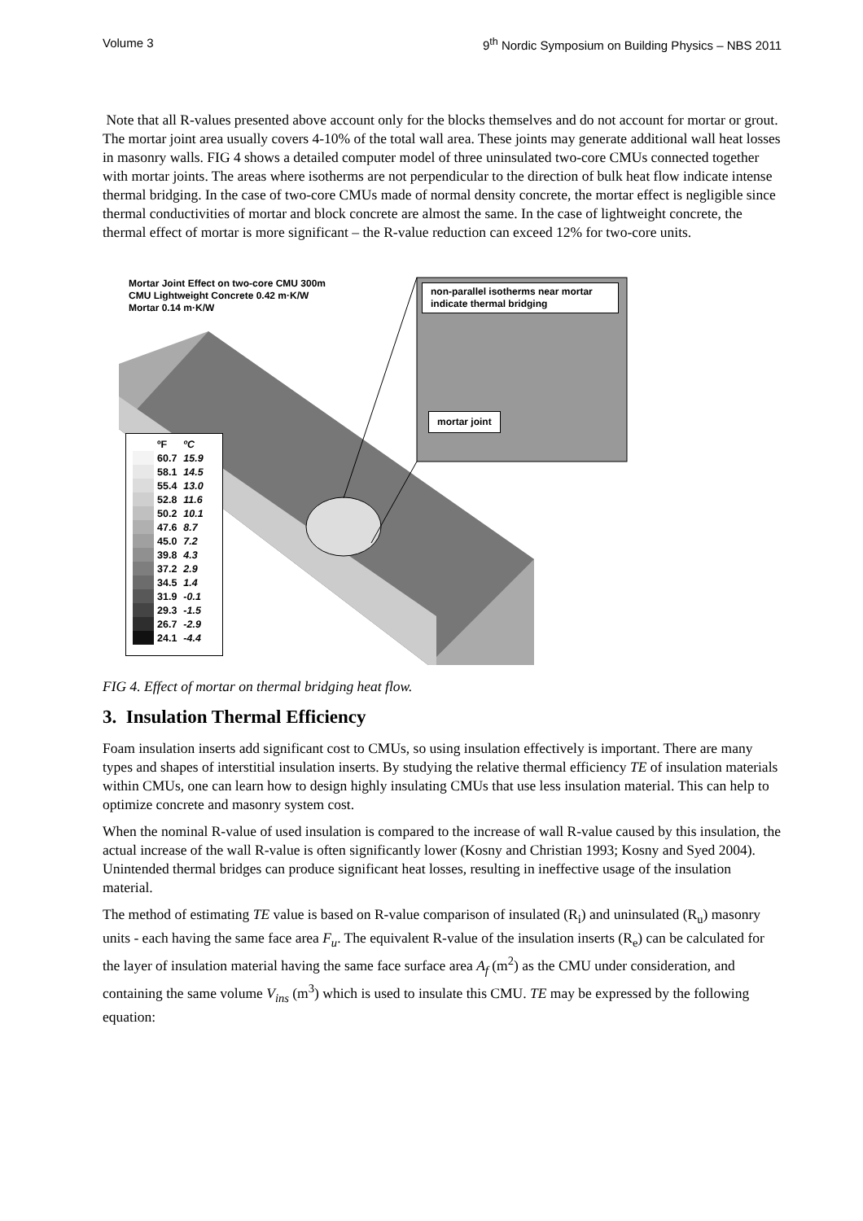Volume 3 9<sup>th</sup> Nordic Symposium on Building Physics – NBS 2011
Note that all R-values presented above account only for the blocks themselves and do not account for mortar or grout. The mortar joint area usually covers 4-10% of the total wall area. These joints may generate additional wall heat losses in masonry walls. FIG 4 shows a detailed computer model of three uninsulated two-core CMUs connected together with mortar joints. The areas where isotherms are not perpendicular to the direction of bulk heat flow indicate intense thermal bridging. In the case of two-core CMUs made of normal density concrete, the mortar effect is negligible since thermal conductivities of mortar and block concrete are almost the same. In the case of lightweight concrete, the thermal effect of mortar is more significant – the R-value reduction can exceed 12% for two-core units.
Mortar Joint Effect on two-core CMU 300m
CMU Lightweight Concrete 0.42 m·K/W
Mortar 0.14 m·K/W
non-parallel isotherms near mortar indicate thermal bridging
mortar joint
| | ºF | ºC |
| | 60.7 | 15.9 |
| | 58.1 | 14.5 |
| | 55.4 | 13.0 |
| | 52.8 | 11.6 |
| | 50.2 | 10.1 |
| | 47.6 | 8.7 |
| | 45.0 | 7.2 |
| | 39.8 | 4.3 |
| | 37.2 | 2.9 |
| | 34.5 | 1.4 |
| | 31.9 | -0.1 |
| | 29.3 | -1.5 |
| | 26.7 | -2.9 |
| | 24.1 | -4.4 |
FIG 4. Effect of mortar on thermal bridging heat flow.
3. Insulation Thermal Efficiency
Foam insulation inserts add significant cost to CMUs, so using insulation effectively is important. There are many types and shapes of interstitial insulation inserts. By studying the relative thermal efficiency TE of insulation materials within CMUs, one can learn how to design highly insulating CMUs that use less insulation material. This can help to optimize concrete and masonry system cost.
When the nominal R-value of used insulation is compared to the increase of wall R-value caused by this insulation, the actual increase of the wall R-value is often significantly lower (Kosny and Christian 1993; Kosny and Syed 2004). Unintended thermal bridges can produce significant heat losses, resulting in ineffective usage of the insulation material.
The method of estimating TE value is based on R-value comparison of insulated (R<sub>i</sub>) and uninsulated (R<sub>u</sub>) masonry units - each having the same face area F<sub>u</sub>. The equivalent R-value of the insulation inserts (R<sub>e</sub>) can be calculated for the layer of insulation material having the same face surface area A<sub>f</sub> (m<sup>2</sup>) as the CMU under consideration, and containing the same volume V<sub>ins</sub> (m<sup>3</sup>) which is used to insulate this CMU. TE may be expressed by the following equation: